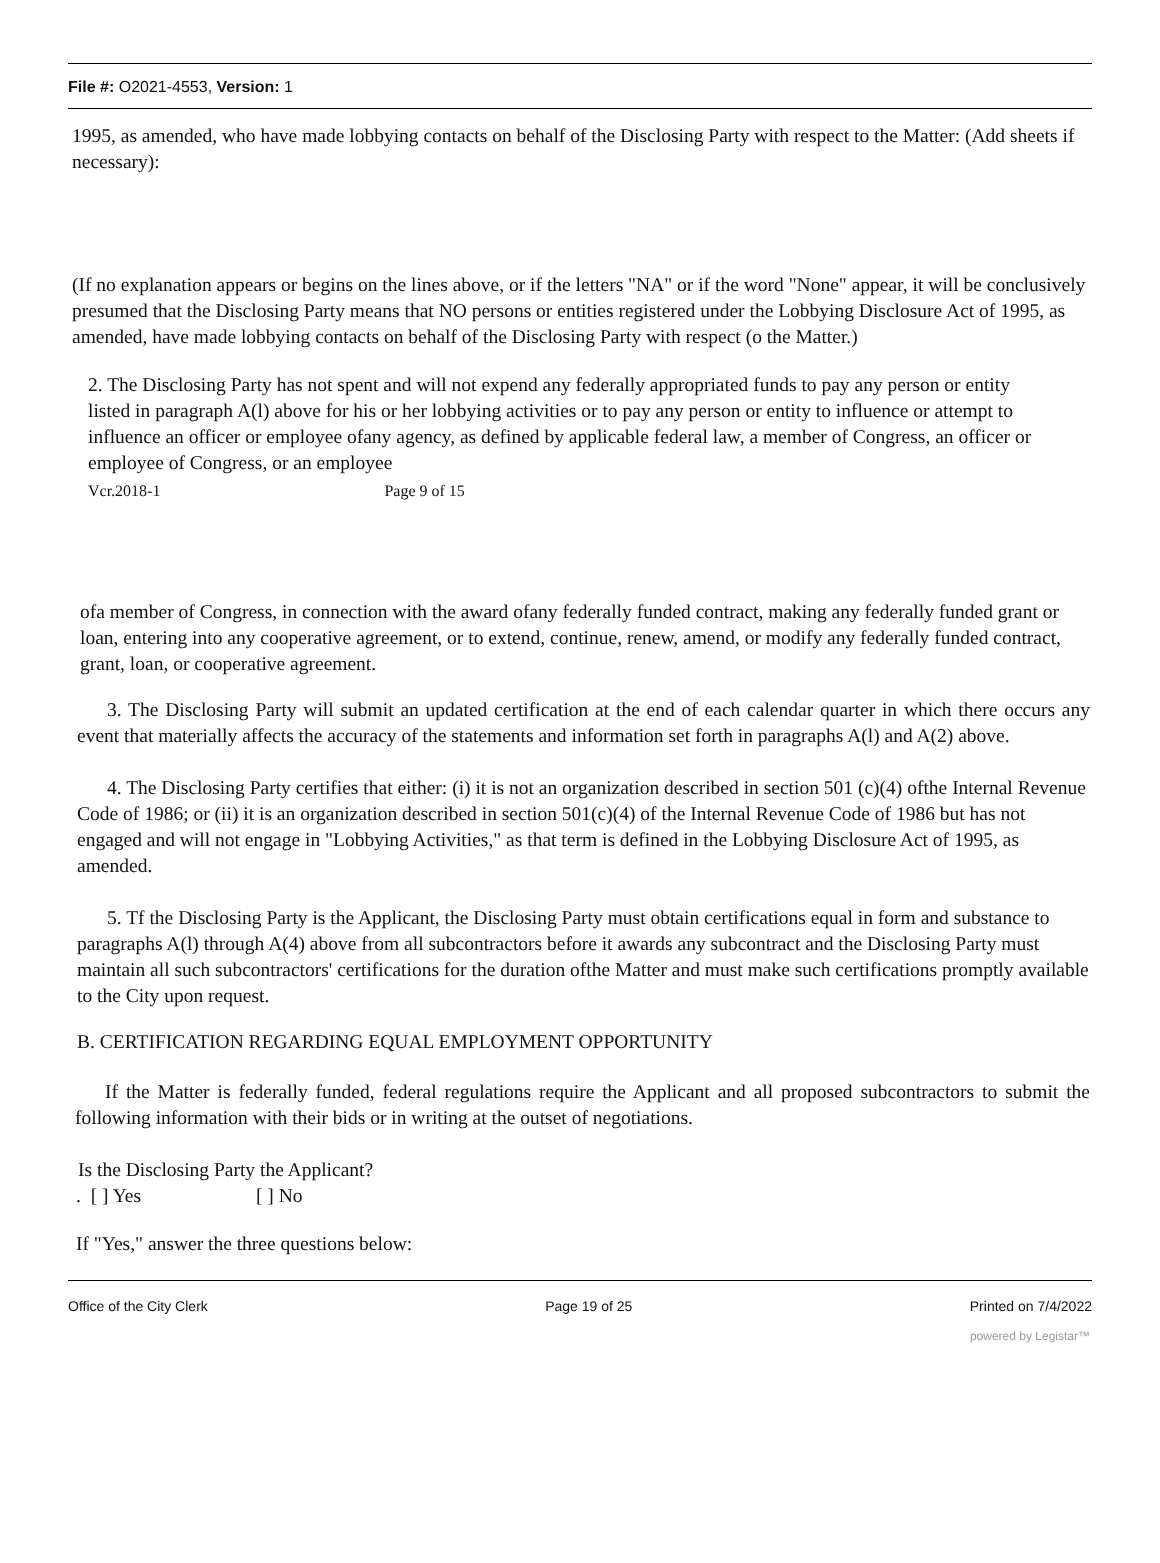File #: O2021-4553, Version: 1
1995, as amended, who have made lobbying contacts on behalf of the Disclosing Party with respect to the Matter: (Add sheets if necessary):
(If no explanation appears or begins on the lines above, or if the letters "NA" or if the word "None" appear, it will be conclusively presumed that the Disclosing Party means that NO persons or entities registered under the Lobbying Disclosure Act of 1995, as amended, have made lobbying contacts on behalf of the Disclosing Party with respect (o the Matter.)
2. The Disclosing Party has not spent and will not expend any federally appropriated funds to pay any person or entity listed in paragraph A(l) above for his or her lobbying activities or to pay any person or entity to influence or attempt to influence an officer or employee ofany agency, as defined by applicable federal law, a member of Congress, an officer or employee of Congress, or an employee
Vcr.2018-1 Page 9 of 15
ofa member of Congress, in connection with the award ofany federally funded contract, making any federally funded grant or loan, entering into any cooperative agreement, or to extend, continue, renew, amend, or modify any federally funded contract, grant, loan, or cooperative agreement.
3. The Disclosing Party will submit an updated certification at the end of each calendar quarter in which there occurs any event that materially affects the accuracy of the statements and information set forth in paragraphs A(l) and A(2) above.
4. The Disclosing Party certifies that either: (i) it is not an organization described in section 501 (c)(4) ofthe Internal Revenue Code of 1986; or (ii) it is an organization described in section 501(c)(4) of the Internal Revenue Code of 1986 but has not engaged and will not engage in "Lobbying Activities," as that term is defined in the Lobbying Disclosure Act of 1995, as amended.
5. Tf the Disclosing Party is the Applicant, the Disclosing Party must obtain certifications equal in form and substance to paragraphs A(l) through A(4) above from all subcontractors before it awards any subcontract and the Disclosing Party must maintain all such subcontractors' certifications for the duration ofthe Matter and must make such certifications promptly available to the City upon request.
B. CERTIFICATION REGARDING EQUAL EMPLOYMENT OPPORTUNITY
If the Matter is federally funded, federal regulations require the Applicant and all proposed subcontractors to submit the following information with their bids or in writing at the outset of negotiations.
Is the Disclosing Party the Applicant?
. [ ] Yes [ ] No
If "Yes," answer the three questions below:
Office of the City Clerk Page 19 of 25 Printed on 7/4/2022
powered by Legistar™